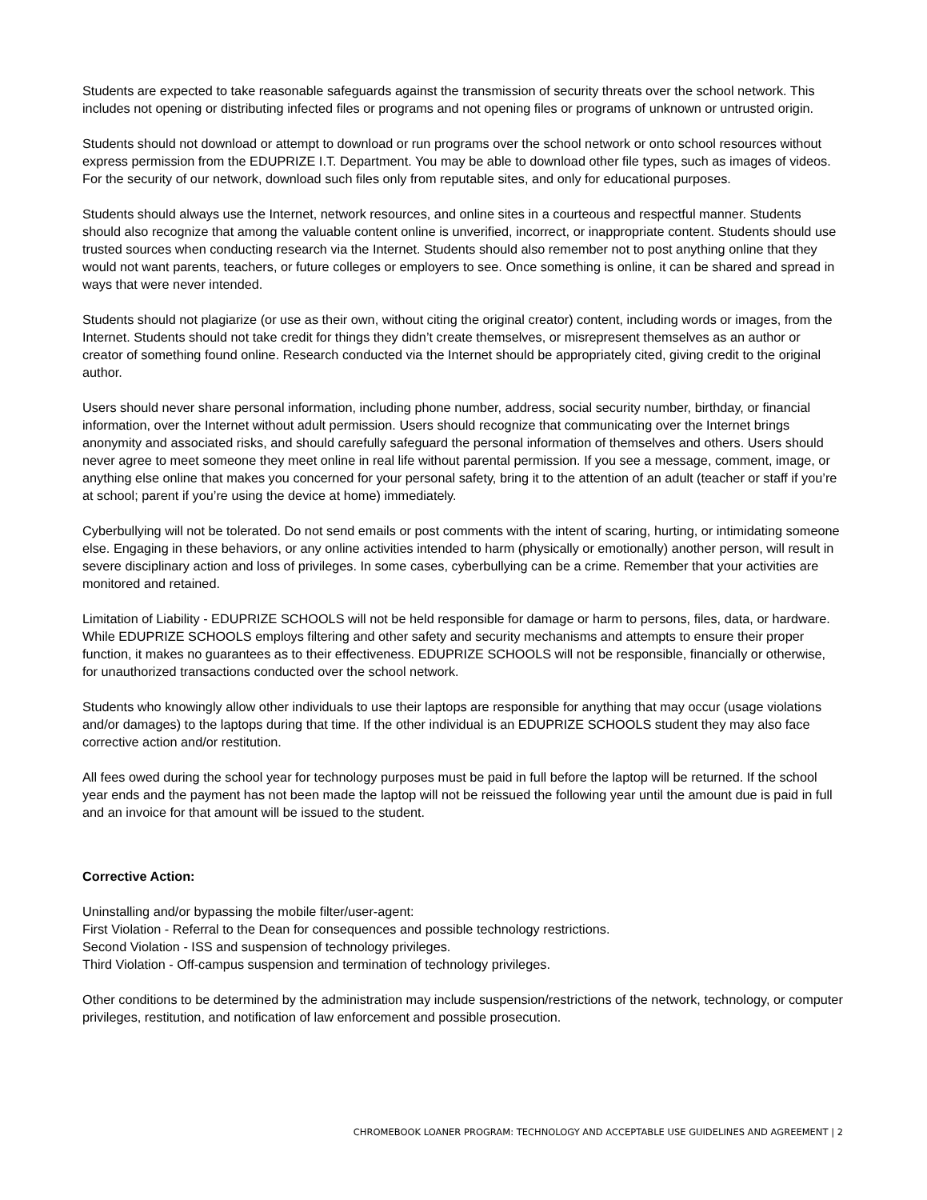Students are expected to take reasonable safeguards against the transmission of security threats over the school network. This includes not opening or distributing infected files or programs and not opening files or programs of unknown or untrusted origin.
Students should not download or attempt to download or run programs over the school network or onto school resources without express permission from the EDUPRIZE I.T. Department. You may be able to download other file types, such as images of videos. For the security of our network, download such files only from reputable sites, and only for educational purposes.
Students should always use the Internet, network resources, and online sites in a courteous and respectful manner. Students should also recognize that among the valuable content online is unverified, incorrect, or inappropriate content. Students should use trusted sources when conducting research via the Internet. Students should also remember not to post anything online that they would not want parents, teachers, or future colleges or employers to see. Once something is online, it can be shared and spread in ways that were never intended.
Students should not plagiarize (or use as their own, without citing the original creator) content, including words or images, from the Internet. Students should not take credit for things they didn’t create themselves, or misrepresent themselves as an author or creator of something found online. Research conducted via the Internet should be appropriately cited, giving credit to the original author.
Users should never share personal information, including phone number, address, social security number, birthday, or financial information, over the Internet without adult permission. Users should recognize that communicating over the Internet brings anonymity and associated risks, and should carefully safeguard the personal information of themselves and others. Users should never agree to meet someone they meet online in real life without parental permission. If you see a message, comment, image, or anything else online that makes you concerned for your personal safety, bring it to the attention of an adult (teacher or staff if you’re at school; parent if you’re using the device at home) immediately.
Cyberbullying will not be tolerated. Do not send emails or post comments with the intent of scaring, hurting, or intimidating someone else. Engaging in these behaviors, or any online activities intended to harm (physically or emotionally) another person, will result in severe disciplinary action and loss of privileges. In some cases, cyberbullying can be a crime. Remember that your activities are monitored and retained.
Limitation of Liability - EDUPRIZE SCHOOLS will not be held responsible for damage or harm to persons, files, data, or hardware. While EDUPRIZE SCHOOLS employs filtering and other safety and security mechanisms and attempts to ensure their proper function, it makes no guarantees as to their effectiveness. EDUPRIZE SCHOOLS will not be responsible, financially or otherwise, for unauthorized transactions conducted over the school network.
Students who knowingly allow other individuals to use their laptops are responsible for anything that may occur (usage violations and/or damages) to the laptops during that time. If the other individual is an EDUPRIZE SCHOOLS student they may also face corrective action and/or restitution.
All fees owed during the school year for technology purposes must be paid in full before the laptop will be returned. If the school year ends and the payment has not been made the laptop will not be reissued the following year until the amount due is paid in full and an invoice for that amount will be issued to the student.
Corrective Action:
Uninstalling and/or bypassing the mobile filter/user-agent:
First Violation - Referral to the Dean for consequences and possible technology restrictions.
Second Violation - ISS and suspension of technology privileges.
Third Violation - Off-campus suspension and termination of technology privileges.
Other conditions to be determined by the administration may include suspension/restrictions of the network, technology, or computer privileges, restitution, and notification of law enforcement and possible prosecution.
CHROMEBOOK LOANER PROGRAM: TECHNOLOGY AND ACCEPTABLE USE GUIDELINES AND AGREEMENT | 2